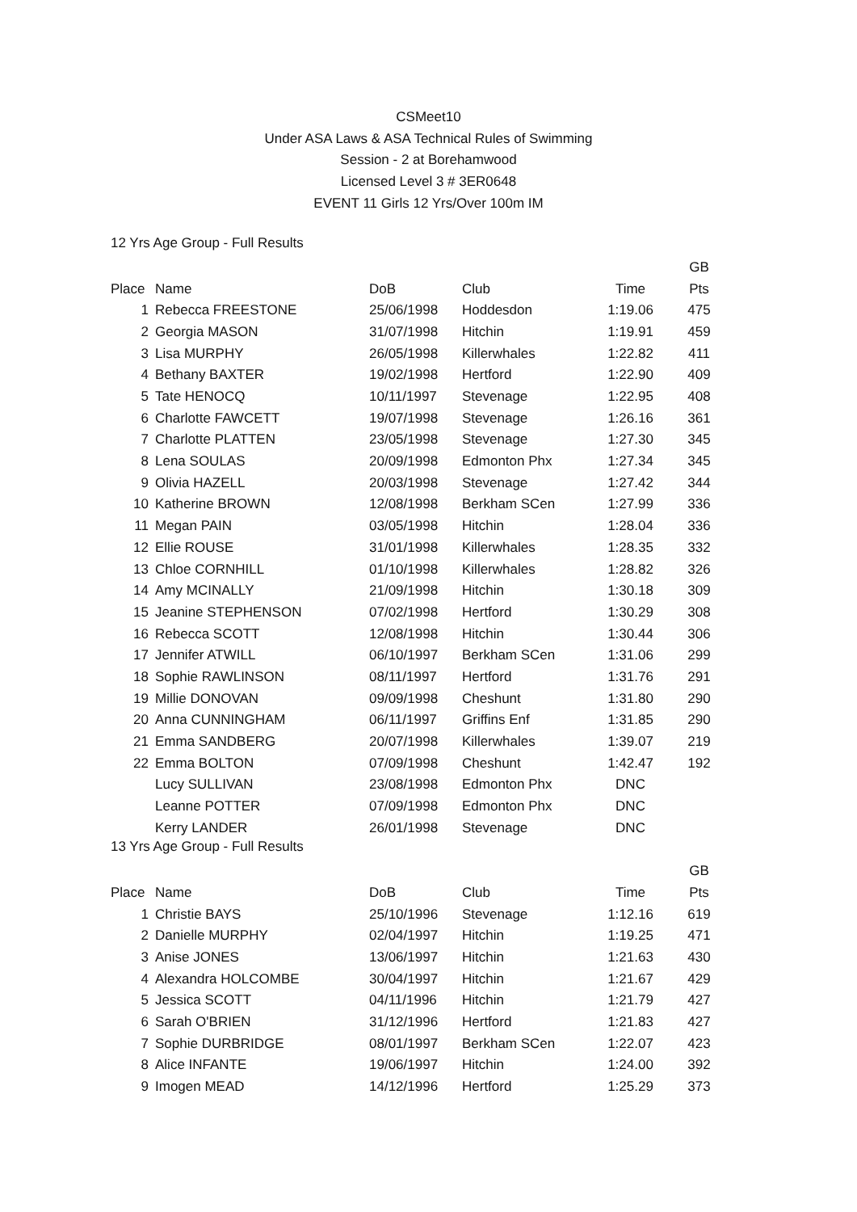CSMeet10
Under ASA Laws & ASA Technical Rules of Swimming
Session - 2 at Borehamwood
Licensed Level 3 # 3ER0648
EVENT 11 Girls 12 Yrs/Over 100m IM
12 Yrs Age Group - Full Results
| | | | | | GB |
| --- | --- | --- | --- | --- | --- |
| Place | Name | DoB | Club | Time | Pts |
| 1 | Rebecca FREESTONE | 25/06/1998 | Hoddesdon | 1:19.06 | 475 |
| 2 | Georgia MASON | 31/07/1998 | Hitchin | 1:19.91 | 459 |
| 3 | Lisa MURPHY | 26/05/1998 | Killerwhales | 1:22.82 | 411 |
| 4 | Bethany BAXTER | 19/02/1998 | Hertford | 1:22.90 | 409 |
| 5 | Tate HENOCQ | 10/11/1997 | Stevenage | 1:22.95 | 408 |
| 6 | Charlotte FAWCETT | 19/07/1998 | Stevenage | 1:26.16 | 361 |
| 7 | Charlotte PLATTEN | 23/05/1998 | Stevenage | 1:27.30 | 345 |
| 8 | Lena SOULAS | 20/09/1998 | Edmonton Phx | 1:27.34 | 345 |
| 9 | Olivia HAZELL | 20/03/1998 | Stevenage | 1:27.42 | 344 |
| 10 | Katherine BROWN | 12/08/1998 | Berkham SCen | 1:27.99 | 336 |
| 11 | Megan PAIN | 03/05/1998 | Hitchin | 1:28.04 | 336 |
| 12 | Ellie ROUSE | 31/01/1998 | Killerwhales | 1:28.35 | 332 |
| 13 | Chloe CORNHILL | 01/10/1998 | Killerwhales | 1:28.82 | 326 |
| 14 | Amy MCINALLY | 21/09/1998 | Hitchin | 1:30.18 | 309 |
| 15 | Jeanine STEPHENSON | 07/02/1998 | Hertford | 1:30.29 | 308 |
| 16 | Rebecca SCOTT | 12/08/1998 | Hitchin | 1:30.44 | 306 |
| 17 | Jennifer ATWILL | 06/10/1997 | Berkham SCen | 1:31.06 | 299 |
| 18 | Sophie RAWLINSON | 08/11/1997 | Hertford | 1:31.76 | 291 |
| 19 | Millie DONOVAN | 09/09/1998 | Cheshunt | 1:31.80 | 290 |
| 20 | Anna CUNNINGHAM | 06/11/1997 | Griffins Enf | 1:31.85 | 290 |
| 21 | Emma SANDBERG | 20/07/1998 | Killerwhales | 1:39.07 | 219 |
| 22 | Emma BOLTON | 07/09/1998 | Cheshunt | 1:42.47 | 192 |
| | Lucy SULLIVAN | 23/08/1998 | Edmonton Phx | DNC | |
| | Leanne POTTER | 07/09/1998 | Edmonton Phx | DNC | |
| | Kerry LANDER | 26/01/1998 | Stevenage | DNC | |
13 Yrs Age Group - Full Results
| | | | | | GB |
| --- | --- | --- | --- | --- | --- |
| Place | Name | DoB | Club | Time | Pts |
| 1 | Christie BAYS | 25/10/1996 | Stevenage | 1:12.16 | 619 |
| 2 | Danielle MURPHY | 02/04/1997 | Hitchin | 1:19.25 | 471 |
| 3 | Anise JONES | 13/06/1997 | Hitchin | 1:21.63 | 430 |
| 4 | Alexandra HOLCOMBE | 30/04/1997 | Hitchin | 1:21.67 | 429 |
| 5 | Jessica SCOTT | 04/11/1996 | Hitchin | 1:21.79 | 427 |
| 6 | Sarah O'BRIEN | 31/12/1996 | Hertford | 1:21.83 | 427 |
| 7 | Sophie DURBRIDGE | 08/01/1997 | Berkham SCen | 1:22.07 | 423 |
| 8 | Alice INFANTE | 19/06/1997 | Hitchin | 1:24.00 | 392 |
| 9 | Imogen MEAD | 14/12/1996 | Hertford | 1:25.29 | 373 |